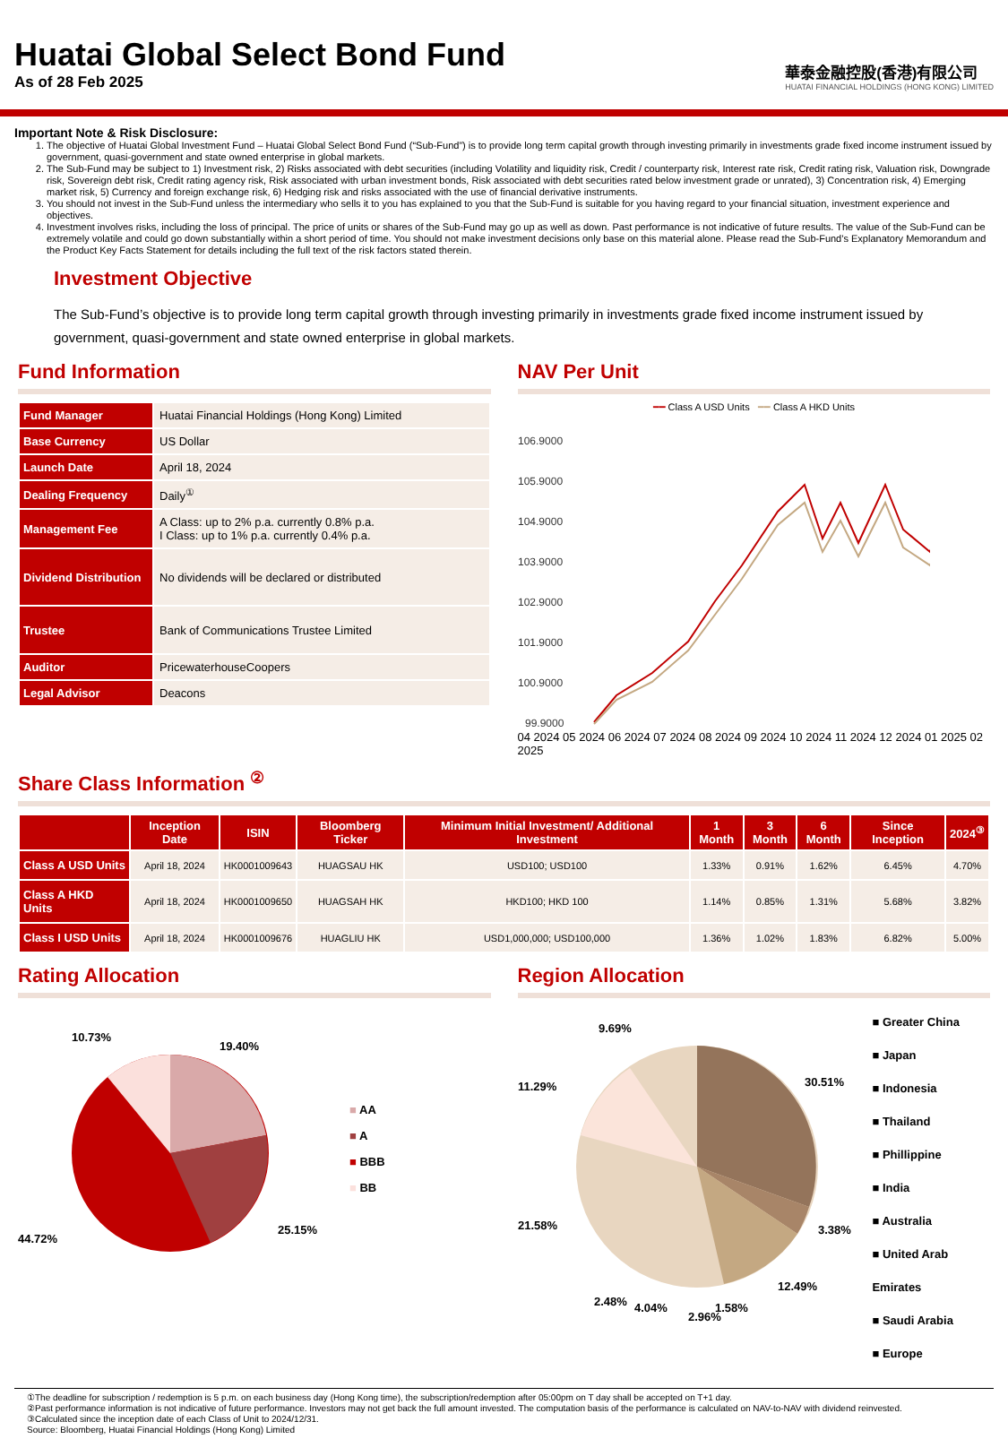Huatai Global Select Bond Fund
As of 28 Feb 2025
華泰金融控股(香港)有限公司
HUATAI FINANCIAL HOLDINGS (HONG KONG) LIMITED
Important Note & Risk Disclosure:
1. The objective of Huatai Global Investment Fund – Huatai Global Select Bond Fund (“Sub-Fund”) is to provide long term capital growth through investing primarily in investments grade fixed income instrument issued by government, quasi-government and state owned enterprise in global markets.
2. The Sub-Fund may be subject to 1) Investment risk, 2) Risks associated with debt securities (including Volatility and liquidity risk, Credit / counterparty risk, Interest rate risk, Credit rating risk, Valuation risk, Downgrade risk, Sovereign debt risk, Credit rating agency risk, Risk associated with urban investment bonds, Risk associated with debt securities rated below investment grade or unrated), 3) Concentration risk, 4) Emerging market risk, 5) Currency and foreign exchange risk, 6) Hedging risk and risks associated with the use of financial derivative instruments.
3. You should not invest in the Sub-Fund unless the intermediary who sells it to you has explained to you that the Sub-Fund is suitable for you having regard to your financial situation, investment experience and objectives.
4. Investment involves risks, including the loss of principal. The price of units or shares of the Sub-Fund may go up as well as down. Past performance is not indicative of future results. The value of the Sub-Fund can be extremely volatile and could go down substantially within a short period of time. You should not make investment decisions only base on this material alone. Please read the Sub-Fund’s Explanatory Memorandum and the Product Key Facts Statement for details including the full text of the risk factors stated therein.
Investment Objective
The Sub-Fund’s objective is to provide long term capital growth through investing primarily in investments grade fixed income instrument issued by government, quasi-government and state owned enterprise in global markets.
Fund Information
| Fund Manager | Huatai Financial Holdings (Hong Kong) Limited |
| Base Currency | US Dollar |
| Launch Date | April 18, 2024 |
| Dealing Frequency | Daily<sup>①</sup> |
| Management Fee | A Class: up to 2% p.a. currently 0.8% p.a. I Class: up to 1% p.a. currently 0.4% p.a. |
| Dividend Distribution | No dividends will be declared or distributed |
| Trustee | Bank of Communications Trustee Limited |
| Auditor | PricewaterhouseCoopers |
| Legal Advisor | Deacons |
NAV Per Unit
━━ Class A USD Units ━━ Class A HKD Units
106.9000
105.9000
104.9000
103.9000
102.9000
101.9000
100.9000
99.9000
04 2024 05 2024 06 2024 07 2024 08 2024 09 2024 10 2024 11 2024 12 2024 01 2025 02 2025
Share Class Information <sup>②</sup>
| | Inception Date | ISIN | Bloomberg Ticker | Minimum Initial Investment/ Additional Investment | 1 Month | 3 Month | 6 Month | Since Inception | 2024<sup>③</sup> |
| --- | --- | --- | --- | --- | --- | --- | --- | --- | --- |
| Class A USD Units | April 18, 2024 | HK0001009643 | HUAGSAU HK | USD100; USD100 | 1.33% | 0.91% | 1.62% | 6.45% | 4.70% |
| Class A HKD Units | April 18, 2024 | HK0001009650 | HUAGSAH HK | HKD100; HKD 100 | 1.14% | 0.85% | 1.31% | 5.68% | 3.82% |
| Class I USD Units | April 18, 2024 | HK0001009676 | HUAGLIU HK | USD1,000,000; USD100,000 | 1.36% | 1.02% | 1.83% | 6.82% | 5.00% |
Rating Allocation
10.73%
19.40%
25.15%
44.72%
■ AA
■ A
■ BBB
■ BB
Region Allocation
9.69%
30.51%
11.29%
21.58%
3.38%
12.49%
2.48%
4.04%
2.96%
1.58%
■ Greater China
■ Japan
■ Indonesia
■ Thailand
■ Phillippine
■ India
■ Australia
■ United Arab Emirates
■ Saudi Arabia
■ Europe
①The deadline for subscription / redemption is 5 p.m. on each business day (Hong Kong time), the subscription/redemption after 05:00pm on T day shall be accepted on T+1 day.
②Past performance information is not indicative of future performance. Investors may not get back the full amount invested. The computation basis of the performance is calculated on NAV-to-NAV with dividend reinvested.
③Calculated since the inception date of each Class of Unit to 2024/12/31.
Source: Bloomberg, Huatai Financial Holdings (Hong Kong) Limited